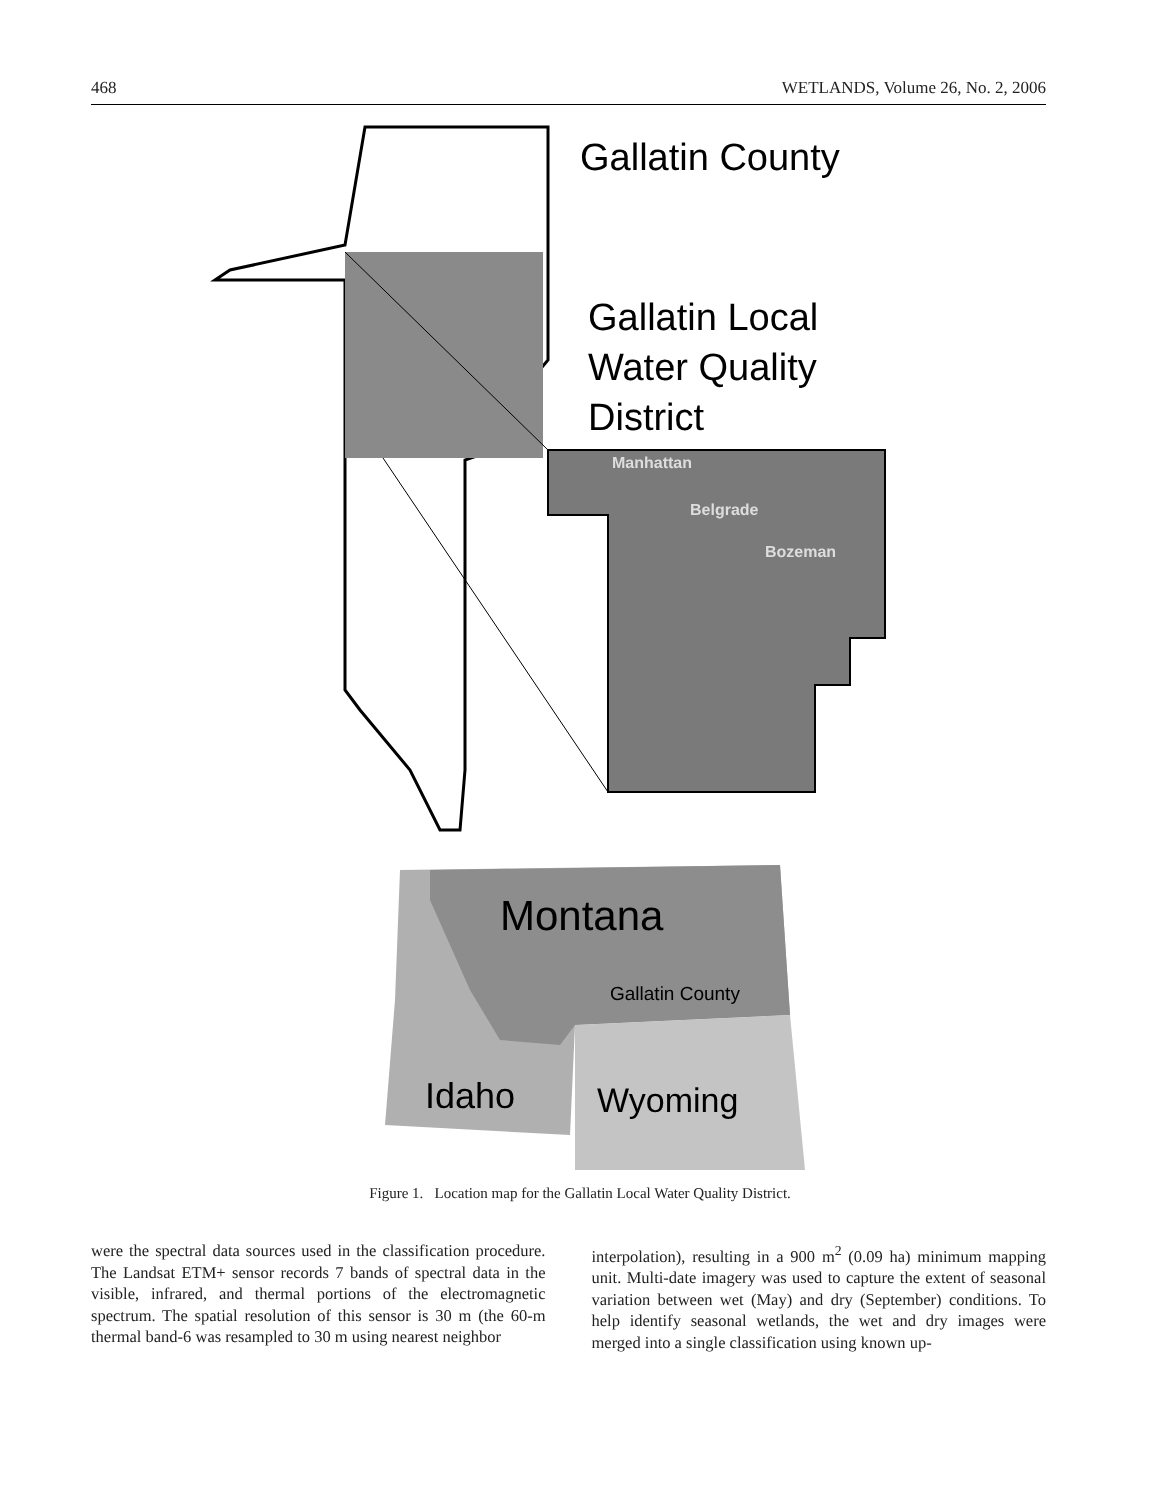468 WETLANDS, Volume 26, No. 2, 2006
Gallatin County
Gallatin Local
Water Quality
District
Manhattan
Belgrade
Bozeman
Montana
Gallatin County
Idaho
Wyoming
Figure 1. Location map for the Gallatin Local Water Quality District.
were the spectral data sources used in the classification procedure. The Landsat ETM+ sensor records 7 bands of spectral data in the visible, infrared, and thermal portions of the electromagnetic spectrum. The spatial resolution of this sensor is 30 m (the 60-m thermal band-6 was resampled to 30 m using nearest neighbor
interpolation), resulting in a 900 m<sup>2</sup> (0.09 ha) minimum mapping unit. Multi-date imagery was used to capture the extent of seasonal variation between wet (May) and dry (September) conditions. To help identify seasonal wetlands, the wet and dry images were merged into a single classification using known up-